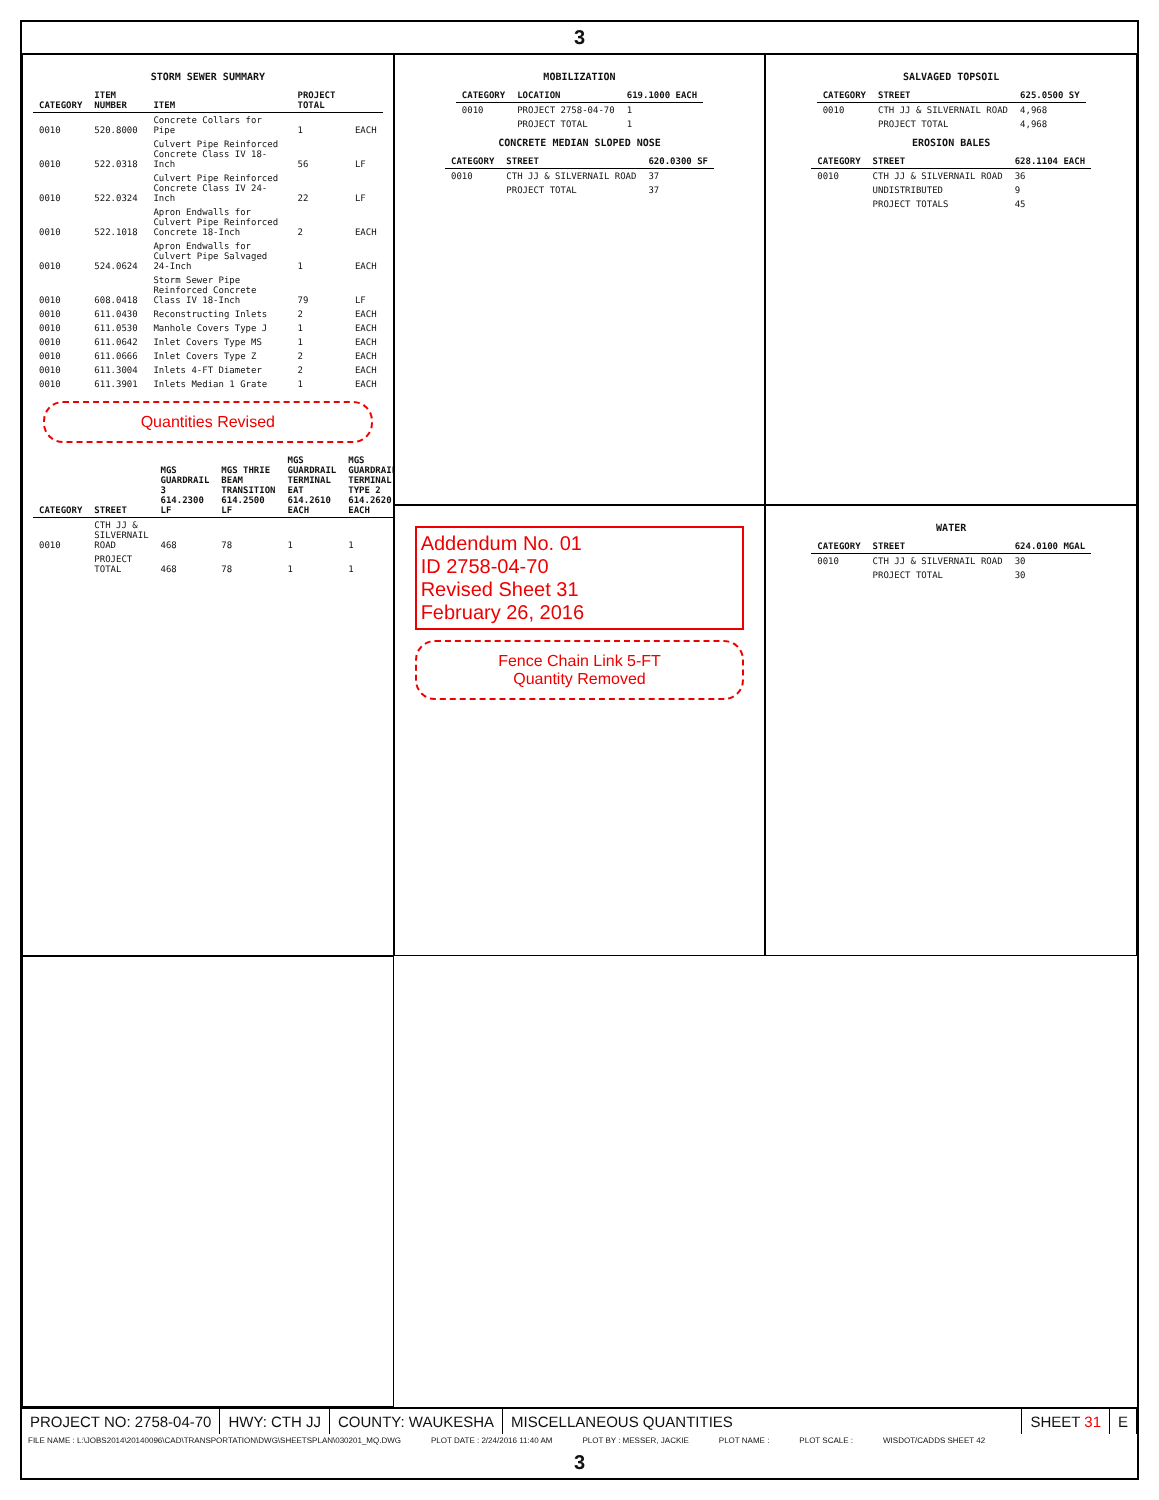3
STORM SEWER SUMMARY
| CATEGORY | ITEM NUMBER | ITEM | PROJECT TOTAL | |
| --- | --- | --- | --- | --- |
| 0010 | 520.8000 | Concrete Collars for Pipe | 1 | EACH |
| 0010 | 522.0318 | Culvert Pipe Reinforced Concrete Class IV 18-Inch | 56 | LF |
| 0010 | 522.0324 | Culvert Pipe Reinforced Concrete Class IV 24-Inch | 22 | LF |
| 0010 | 522.1018 | Apron Endwalls for Culvert Pipe Reinforced Concrete 18-Inch | 2 | EACH |
| 0010 | 524.0624 | Apron Endwalls for Culvert Pipe Salvaged 24-Inch | 1 | EACH |
| 0010 | 608.0418 | Storm Sewer Pipe Reinforced Concrete Class IV 18-Inch | 79 | LF |
| 0010 | 611.0430 | Reconstructing Inlets | 2 | EACH |
| 0010 | 611.0530 | Manhole Covers Type J | 1 | EACH |
| 0010 | 611.0642 | Inlet Covers Type MS | 1 | EACH |
| 0010 | 611.0666 | Inlet Covers Type Z | 2 | EACH |
| 0010 | 611.3004 | Inlets 4-FT Diameter | 2 | EACH |
| 0010 | 611.3901 | Inlets Median 1 Grate | 1 | EACH |
Quantities Revised
| CATEGORY | STREET | MGS GUARDRAIL 3 614.2300 LF | MGS THRIE BEAM TRANSITION 614.2500 LF | MGS GUARDRAIL TERMINAL EAT 614.2610 EACH | MGS GUARDRAIL TERMINAL TYPE 2 614.2620 EACH |
| --- | --- | --- | --- | --- | --- |
| 0010 | CTH JJ & SILVERNAIL ROAD | 468 | 78 | 1 | 1 |
| | PROJECT TOTAL | 468 | 78 | 1 | 1 |
MOBILIZATION
| CATEGORY | LOCATION | 619.1000 EACH |
| --- | --- | --- |
| 0010 | PROJECT 2758-04-70 | 1 |
| | PROJECT TOTAL | 1 |
CONCRETE MEDIAN SLOPED NOSE
| CATEGORY | STREET | 620.0300 SF |
| --- | --- | --- |
| 0010 | CTH JJ & SILVERNAIL ROAD | 37 |
| | PROJECT TOTAL | 37 |
SALVAGED TOPSOIL
| CATEGORY | STREET | 625.0500 SY |
| --- | --- | --- |
| 0010 | CTH JJ & SILVERNAIL ROAD | 4,968 |
| | PROJECT TOTAL | 4,968 |
EROSION BALES
| CATEGORY | STREET | 628.1104 EACH |
| --- | --- | --- |
| 0010 | CTH JJ & SILVERNAIL ROAD | 36 |
| | UNDISTRIBUTED | 9 |
| | PROJECT TOTALS | 45 |
Addendum No. 01
ID 2758-04-70
Revised Sheet 31
February 26, 2016
Fence Chain Link 5-FT
Quantity Removed
WATER
| CATEGORY | STREET | 624.0100 MGAL |
| --- | --- | --- |
| 0010 | CTH JJ & SILVERNAIL ROAD | 30 |
| | PROJECT TOTAL | 30 |
PROJECT NO: 2758-04-70 HWY: CTH JJ COUNTY: WAUKESHA MISCELLANEOUS QUANTITIES SHEET 31 E
FILE NAME : L:\JOBS2014\20140096\CAD\TRANSPORTATION\DWG\SHEETSPLAN\030201_MQ.DWG PLOT DATE : 2/24/2016 11:40 AM PLOT BY : MESSER, JACKIE PLOT NAME : PLOT SCALE : WISDOT/CADDS SHEET 42
3